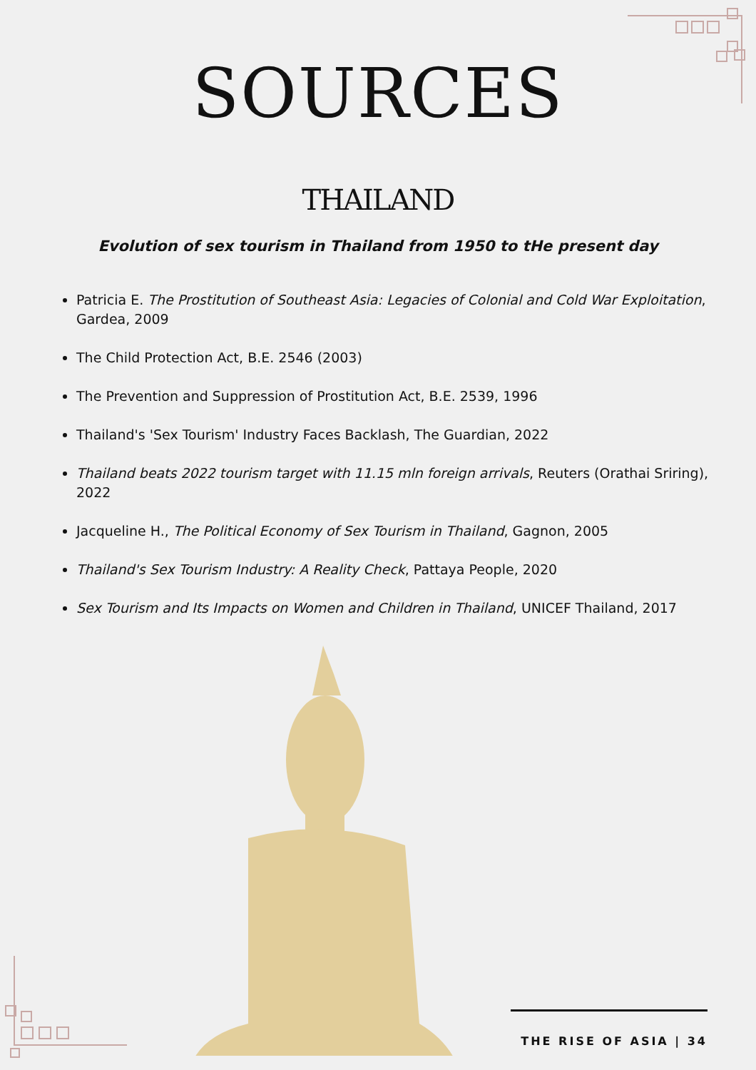SOURCES
THAILAND
Evolution of sex tourism in Thailand from 1950 to tHe present day
Patricia E. The Prostitution of Southeast Asia: Legacies of Colonial and Cold War Exploitation, Gardea, 2009
The Child Protection Act, B.E. 2546 (2003)
The Prevention and Suppression of Prostitution Act, B.E. 2539, 1996
Thailand's 'Sex Tourism' Industry Faces Backlash, The Guardian, 2022
Thailand beats 2022 tourism target with 11.15 mln foreign arrivals, Reuters (Orathai Sriring), 2022
Jacqueline H., The Political Economy of Sex Tourism in Thailand, Gagnon, 2005
Thailand's Sex Tourism Industry: A Reality Check, Pattaya People, 2020
Sex Tourism and Its Impacts on Women and Children in Thailand, UNICEF Thailand, 2017
THE RISE OF ASIA | 34